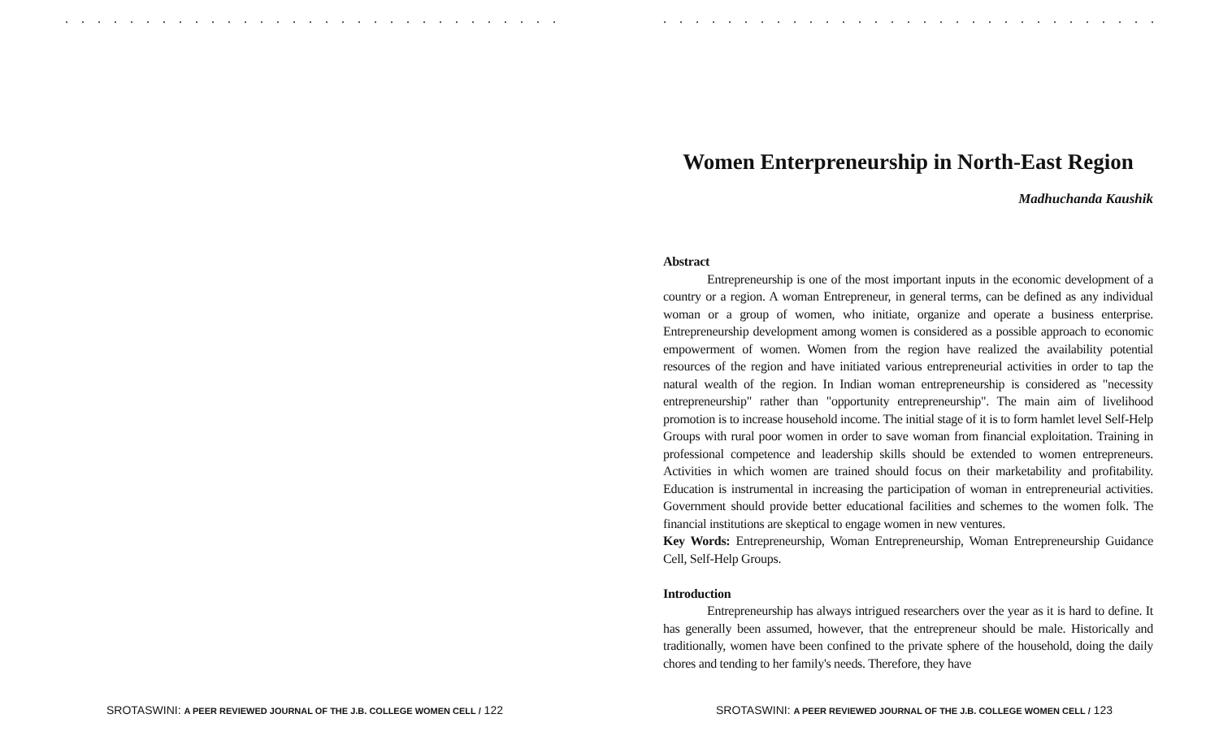. . . . . . . . . . . . . . . . . . . . . . . . . . . . . . . . . . . . . . . . . . . . . . . . . . . . .
SROTASWINI: A PEER REVIEWED JOURNAL OF THE J.B. COLLEGE WOMEN CELL / 122
. . . . . . . . . . . . . . . . . . . . . . . . . . . . . . . . . . . . . . . . . . . . . . . . . . . . .
Women Enterpreneurship in North-East Region
Madhuchanda Kaushik
Abstract
Entrepreneurship is one of the most important inputs in the economic development of a country or a region. A woman Entrepreneur, in general terms, can be defined as any individual woman or a group of women, who initiate, organize and operate a business enterprise. Entrepreneurship development among women is considered as a possible approach to economic empowerment of women. Women from the region have realized the availability potential resources of the region and have initiated various entrepreneurial activities in order to tap the natural wealth of the region. In Indian woman entrepreneurship is considered as "necessity entrepreneurship" rather than "opportunity entrepreneurship". The main aim of livelihood promotion is to increase household income. The initial stage of it is to form hamlet level Self-Help Groups with rural poor women in order to save woman from financial exploitation. Training in professional competence and leadership skills should be extended to women entrepreneurs. Activities in which women are trained should focus on their marketability and profitability. Education is instrumental in increasing the participation of woman in entrepreneurial activities. Government should provide better educational facilities and schemes to the women folk. The financial institutions are skeptical to engage women in new ventures.
Key Words: Entrepreneurship, Woman Entrepreneurship, Woman Entrepreneurship Guidance Cell, Self-Help Groups.
Introduction
Entrepreneurship has always intrigued researchers over the year as it is hard to define. It has generally been assumed, however, that the entrepreneur should be male. Historically and traditionally, women have been confined to the private sphere of the household, doing the daily chores and tending to her family's needs. Therefore, they have
SROTASWINI: A PEER REVIEWED JOURNAL OF THE J.B. COLLEGE WOMEN CELL / 123